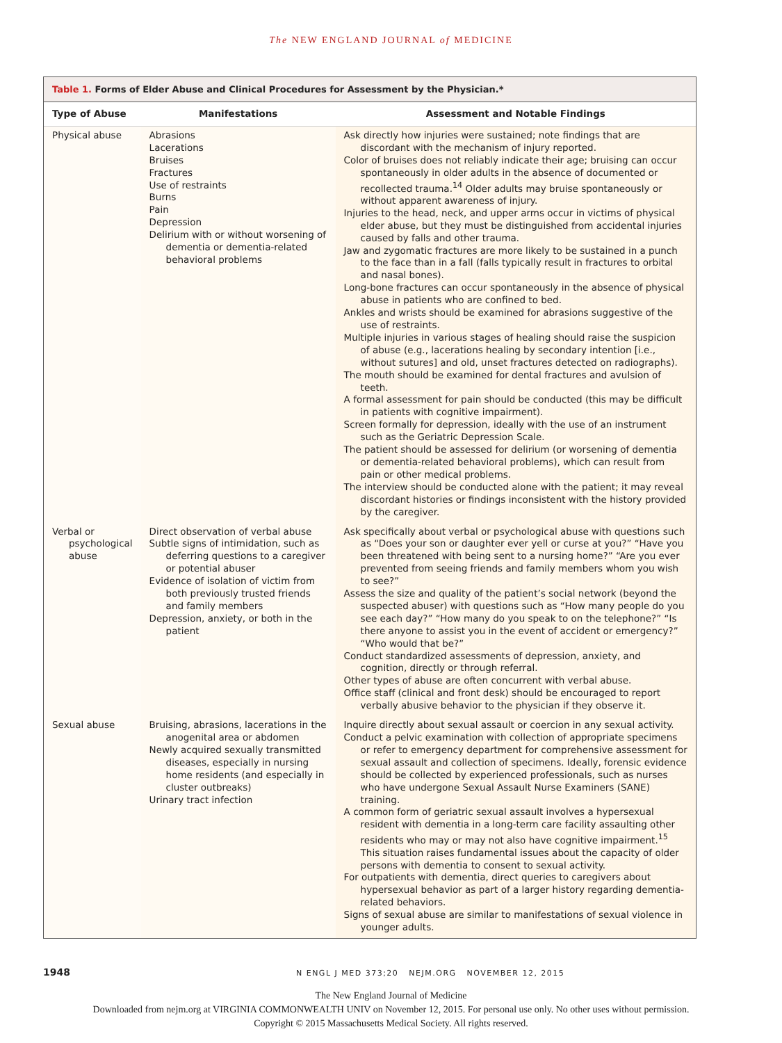The NEW ENGLAND JOURNAL of MEDICINE
Table 1. Forms of Elder Abuse and Clinical Procedures for Assessment by the Physician.*
| Type of Abuse | Manifestations | Assessment and Notable Findings |
| --- | --- | --- |
| Physical abuse | Abrasions Lacerations Bruises Fractures Use of restraints Burns Pain Depression Delirium with or without worsening of dementia or dementia-related behavioral problems | Ask directly how injuries were sustained; note findings that are discordant with the mechanism of injury reported. Color of bruises does not reliably indicate their age; bruising can occur spontaneously in older adults in the absence of documented or recollected trauma.<sup>14</sup> Older adults may bruise spontaneously or without apparent awareness of injury. Injuries to the head, neck, and upper arms occur in victims of physical elder abuse, but they must be distinguished from accidental injuries caused by falls and other trauma. Jaw and zygomatic fractures are more likely to be sustained in a punch to the face than in a fall (falls typically result in fractures to orbital and nasal bones). Long-bone fractures can occur spontaneously in the absence of physical abuse in patients who are confined to bed. Ankles and wrists should be examined for abrasions suggestive of the use of restraints. Multiple injuries in various stages of healing should raise the suspicion of abuse (e.g., lacerations healing by secondary intention [i.e., without sutures] and old, unset fractures detected on radiographs). The mouth should be examined for dental fractures and avulsion of teeth. A formal assessment for pain should be conducted (this may be difficult in patients with cognitive impairment). Screen formally for depression, ideally with the use of an instrument such as the Geriatric Depression Scale. The patient should be assessed for delirium (or worsening of dementia or dementia-related behavioral problems), which can result from pain or other medical problems. The interview should be conducted alone with the patient; it may reveal discordant histories or findings inconsistent with the history provided by the caregiver. |
| Verbal or psychological abuse | Direct observation of verbal abuse Subtle signs of intimidation, such as deferring questions to a caregiver or potential abuser Evidence of isolation of victim from both previously trusted friends and family members Depression, anxiety, or both in the patient | Ask specifically about verbal or psychological abuse with questions such as “Does your son or daughter ever yell or curse at you?” “Have you been threatened with being sent to a nursing home?” “Are you ever prevented from seeing friends and family members whom you wish to see?” Assess the size and quality of the patient’s social network (beyond the suspected abuser) with questions such as “How many people do you see each day?” “How many do you speak to on the telephone?” “Is there anyone to assist you in the event of accident or emergency?” “Who would that be?” Conduct standardized assessments of depression, anxiety, and cognition, directly or through referral. Other types of abuse are often concurrent with verbal abuse. Office staff (clinical and front desk) should be encouraged to report verbally abusive behavior to the physician if they observe it. |
| Sexual abuse | Bruising, abrasions, lacerations in the anogenital area or abdomen Newly acquired sexually transmitted diseases, especially in nursing home residents (and especially in cluster outbreaks) Urinary tract infection | Inquire directly about sexual assault or coercion in any sexual activity. Conduct a pelvic examination with collection of appropriate specimens or refer to emergency department for comprehensive assessment for sexual assault and collection of specimens. Ideally, forensic evidence should be collected by experienced professionals, such as nurses who have undergone Sexual Assault Nurse Examiners (SANE) training. A common form of geriatric sexual assault involves a hypersexual resident with dementia in a long-term care facility assaulting other residents who may or may not also have cognitive impairment.<sup>15</sup> This situation raises fundamental issues about the capacity of older persons with dementia to consent to sexual activity. For outpatients with dementia, direct queries to caregivers about hypersexual behavior as part of a larger history regarding dementia-related behaviors. Signs of sexual abuse are similar to manifestations of sexual violence in younger adults. |
1948 N ENGL J MED 373;20 NEJM.ORG NOVEMBER 12, 2015
The New England Journal of Medicine
Downloaded from nejm.org at VIRGINIA COMMONWEALTH UNIV on November 12, 2015. For personal use only. No other uses without permission.
Copyright © 2015 Massachusetts Medical Society. All rights reserved.